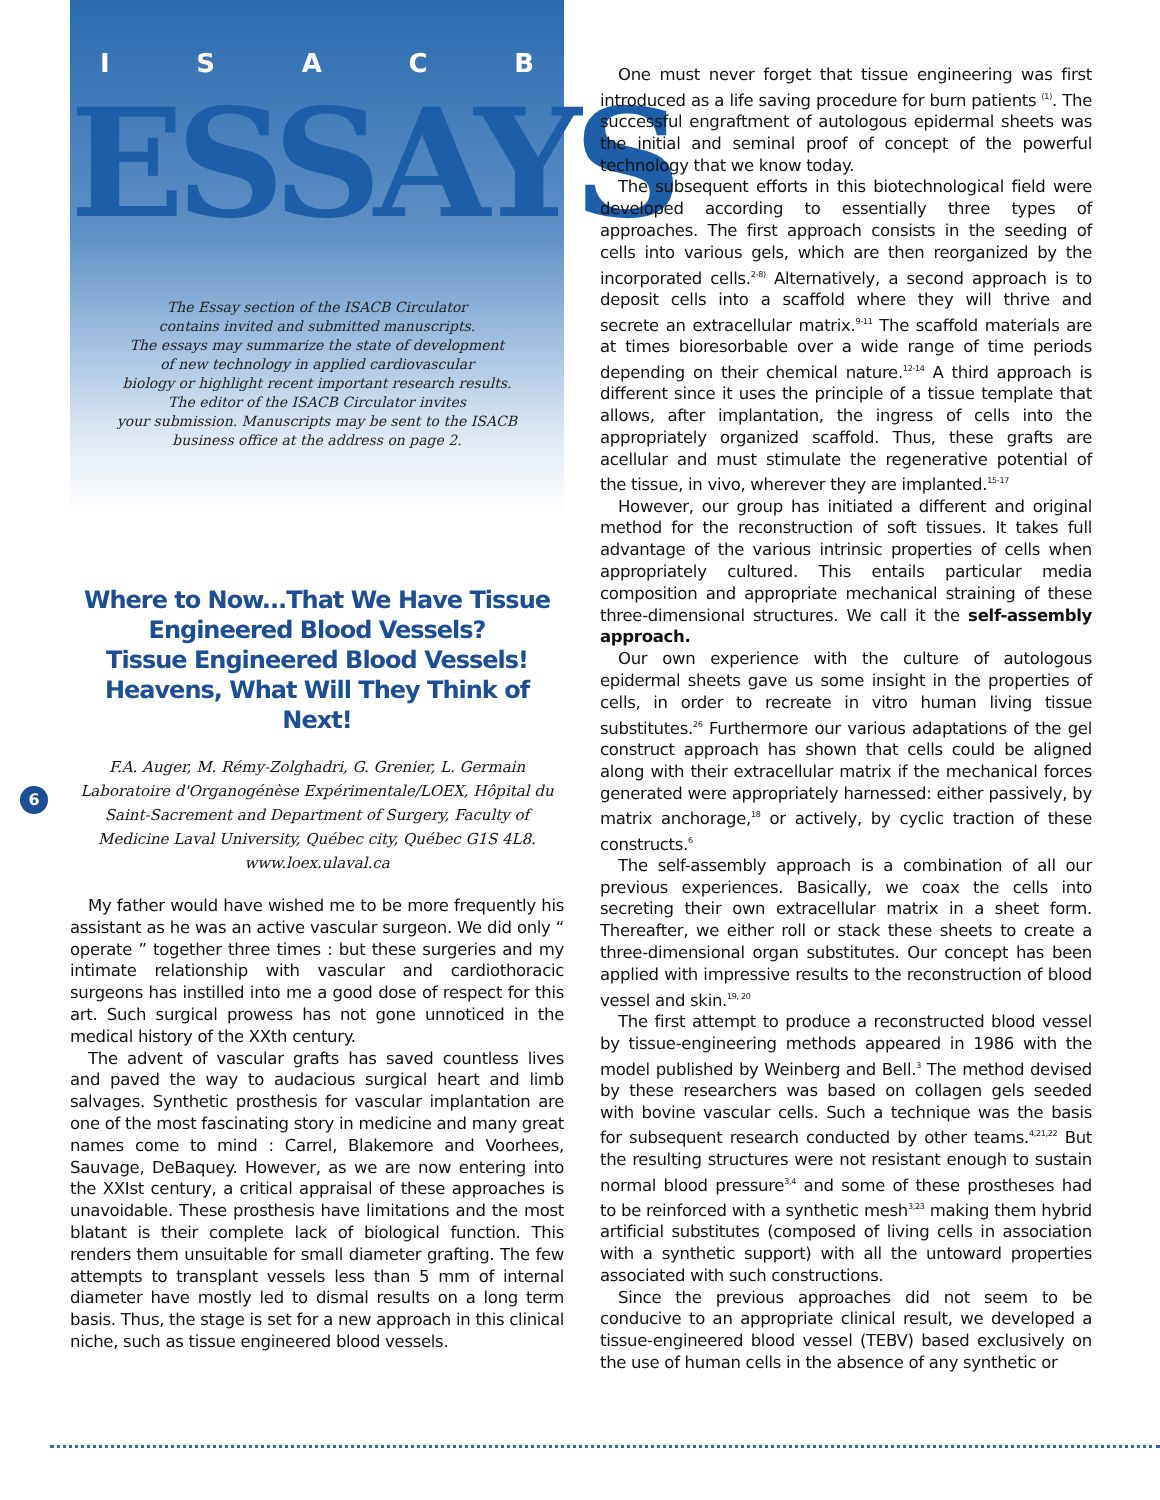6
ISACB
ESSAYS
The Essay section of the ISACB Circulator
contains invited and submitted manuscripts.
The essays may summarize the state of development
of new technology in applied cardiovascular
biology or highlight recent important research results.
The editor of the ISACB Circulator invites
your submission. Manuscripts may be sent to the ISACB
business office at the address on page 2.
Where to Now...That We Have Tissue Engineered Blood Vessels?
Tissue Engineered Blood Vessels!
Heavens, What Will They Think of Next!
F.A. Auger, M. Rémy-Zolghadri, G. Grenier, L. Germain
Laboratoire d'Organogénèse Expérimentale/LOEX, Hôpital du Saint-Sacrement and Department of Surgery, Faculty of Medicine Laval University, Québec city, Québec G1S 4L8.
www.loex.ulaval.ca
My father would have wished me to be more frequently his assistant as he was an active vascular surgeon. We did only “ operate ” together three times : but these surgeries and my intimate relationship with vascular and cardiothoracic surgeons has instilled into me a good dose of respect for this art. Such surgical prowess has not gone unnoticed in the medical history of the XXth century.
The advent of vascular grafts has saved countless lives and paved the way to audacious surgical heart and limb salvages. Synthetic prosthesis for vascular implantation are one of the most fascinating story in medicine and many great names come to mind : Carrel, Blakemore and Voorhees, Sauvage, DeBaquey. However, as we are now entering into the XXIst century, a critical appraisal of these approaches is unavoidable. These prosthesis have limitations and the most blatant is their complete lack of biological function. This renders them unsuitable for small diameter grafting. The few attempts to transplant vessels less than 5 mm of internal diameter have mostly led to dismal results on a long term basis. Thus, the stage is set for a new approach in this clinical niche, such as tissue engineered blood vessels.
One must never forget that tissue engineering was first introduced as a life saving procedure for burn patients <sup>(1)</sup>. The successful engraftment of autologous epidermal sheets was the initial and seminal proof of concept of the powerful technology that we know today.
The subsequent efforts in this biotechnological field were developed according to essentially three types of approaches. The first approach consists in the seeding of cells into various gels, which are then reorganized by the incorporated cells.<sup>2-8)</sup> Alternatively, a second approach is to deposit cells into a scaffold where they will thrive and secrete an extracellular matrix.<sup>9-11</sup> The scaffold materials are at times bioresorbable over a wide range of time periods depending on their chemical nature.<sup>12-14</sup> A third approach is different since it uses the principle of a tissue template that allows, after implantation, the ingress of cells into the appropriately organized scaffold. Thus, these grafts are acellular and must stimulate the regenerative potential of the tissue, in vivo, wherever they are implanted.<sup>15-17</sup>
However, our group has initiated a different and original method for the reconstruction of soft tissues. It takes full advantage of the various intrinsic properties of cells when appropriately cultured. This entails particular media composition and appropriate mechanical straining of these three-dimensional structures. We call it the self-assembly approach.
Our own experience with the culture of autologous epidermal sheets gave us some insight in the properties of cells, in order to recreate in vitro human living tissue substitutes.<sup>26</sup> Furthermore our various adaptations of the gel construct approach has shown that cells could be aligned along with their extracellular matrix if the mechanical forces generated were appropriately harnessed: either passively, by matrix anchorage,<sup>18</sup> or actively, by cyclic traction of these constructs.<sup>6</sup>
The self-assembly approach is a combination of all our previous experiences. Basically, we coax the cells into secreting their own extracellular matrix in a sheet form. Thereafter, we either roll or stack these sheets to create a three-dimensional organ substitutes. Our concept has been applied with impressive results to the reconstruction of blood vessel and skin.<sup>19, 20</sup>
The first attempt to produce a reconstructed blood vessel by tissue-engineering methods appeared in 1986 with the model published by Weinberg and Bell.<sup>3</sup> The method devised by these researchers was based on collagen gels seeded with bovine vascular cells. Such a technique was the basis for subsequent research conducted by other teams.<sup>4,21,22</sup> But the resulting structures were not resistant enough to sustain normal blood pressure<sup>3,4</sup> and some of these prostheses had to be reinforced with a synthetic mesh<sup>3,23</sup> making them hybrid artificial substitutes (composed of living cells in association with a synthetic support) with all the untoward properties associated with such constructions.
Since the previous approaches did not seem to be conducive to an appropriate clinical result, we developed a tissue-engineered blood vessel (TEBV) based exclusively on the use of human cells in the absence of any synthetic or